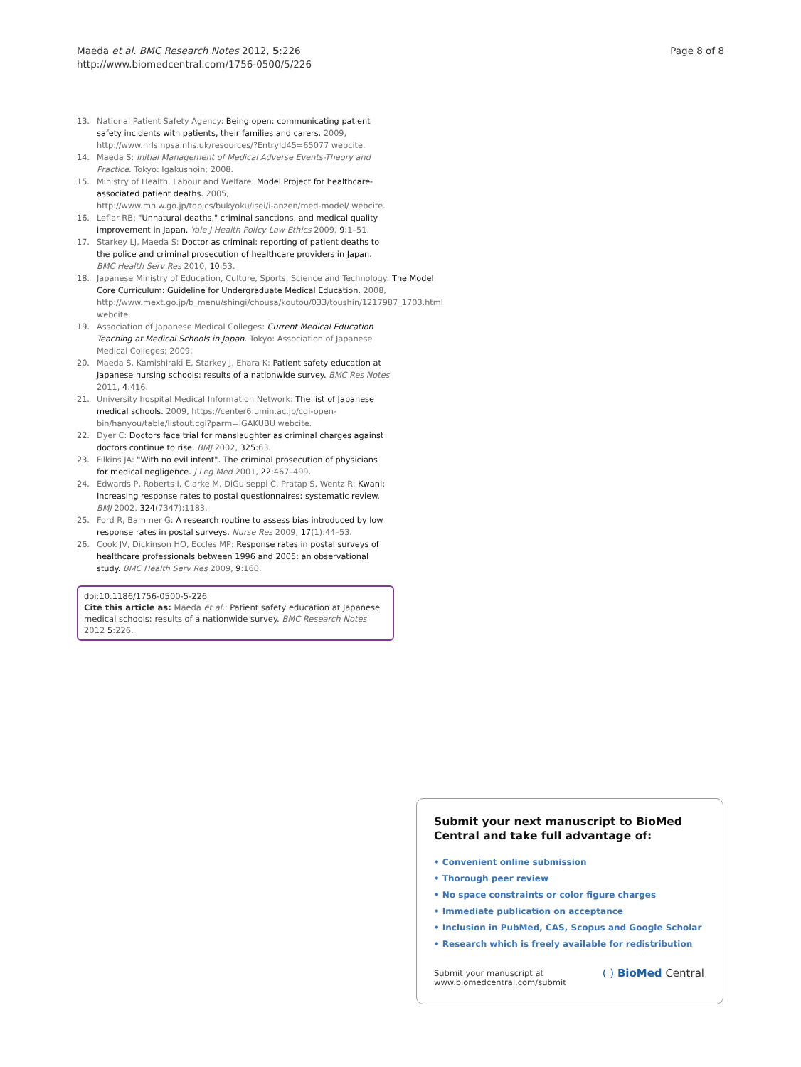Maeda et al. BMC Research Notes 2012, 5:226
http://www.biomedcentral.com/1756-0500/5/226
Page 8 of 8
13. National Patient Safety Agency: Being open: communicating patient safety incidents with patients, their families and carers. 2009, http://www.nrls.npsa.nhs.uk/resources/?EntryId45=65077 webcite.
14. Maeda S: Initial Management of Medical Adverse Events-Theory and Practice. Tokyo: Igakushoin; 2008.
15. Ministry of Health, Labour and Welfare: Model Project for healthcare-associated patient deaths. 2005, http://www.mhlw.go.jp/topics/bukyoku/isei/i-anzen/med-model/ webcite.
16. Leflar RB: "Unnatural deaths," criminal sanctions, and medical quality improvement in Japan. Yale J Health Policy Law Ethics 2009, 9:1–51.
17. Starkey LJ, Maeda S: Doctor as criminal: reporting of patient deaths to the police and criminal prosecution of healthcare providers in Japan. BMC Health Serv Res 2010, 10:53.
18. Japanese Ministry of Education, Culture, Sports, Science and Technology: The Model Core Curriculum: Guideline for Undergraduate Medical Education. 2008, http://www.mext.go.jp/b_menu/shingi/chousa/koutou/033/toushin/1217987_1703.html webcite.
19. Association of Japanese Medical Colleges: Current Medical Education Teaching at Medical Schools in Japan. Tokyo: Association of Japanese Medical Colleges; 2009.
20. Maeda S, Kamishiraki E, Starkey J, Ehara K: Patient safety education at Japanese nursing schools: results of a nationwide survey. BMC Res Notes 2011, 4:416.
21. University hospital Medical Information Network: The list of Japanese medical schools. 2009, https://center6.umin.ac.jp/cgi-open-bin/hanyou/table/listout.cgi?parm=IGAKUBU webcite.
22. Dyer C: Doctors face trial for manslaughter as criminal charges against doctors continue to rise. BMJ 2002, 325:63.
23. Filkins JA: "With no evil intent". The criminal prosecution of physicians for medical negligence. J Leg Med 2001, 22:467–499.
24. Edwards P, Roberts I, Clarke M, DiGuiseppi C, Pratap S, Wentz R: KwanI: Increasing response rates to postal questionnaires: systematic review. BMJ 2002, 324(7347):1183.
25. Ford R, Bammer G: A research routine to assess bias introduced by low response rates in postal surveys. Nurse Res 2009, 17(1):44–53.
26. Cook JV, Dickinson HO, Eccles MP: Response rates in postal surveys of healthcare professionals between 1996 and 2005: an observational study. BMC Health Serv Res 2009, 9:160.
doi:10.1186/1756-0500-5-226
Cite this article as: Maeda et al.: Patient safety education at Japanese medical schools: results of a nationwide survey. BMC Research Notes 2012 5:226.
Submit your next manuscript to BioMed Central and take full advantage of:
• Convenient online submission
• Thorough peer review
• No space constraints or color figure charges
• Immediate publication on acceptance
• Inclusion in PubMed, CAS, Scopus and Google Scholar
• Research which is freely available for redistribution
Submit your manuscript at
www.biomedcentral.com/submit
( ) BioMed Central